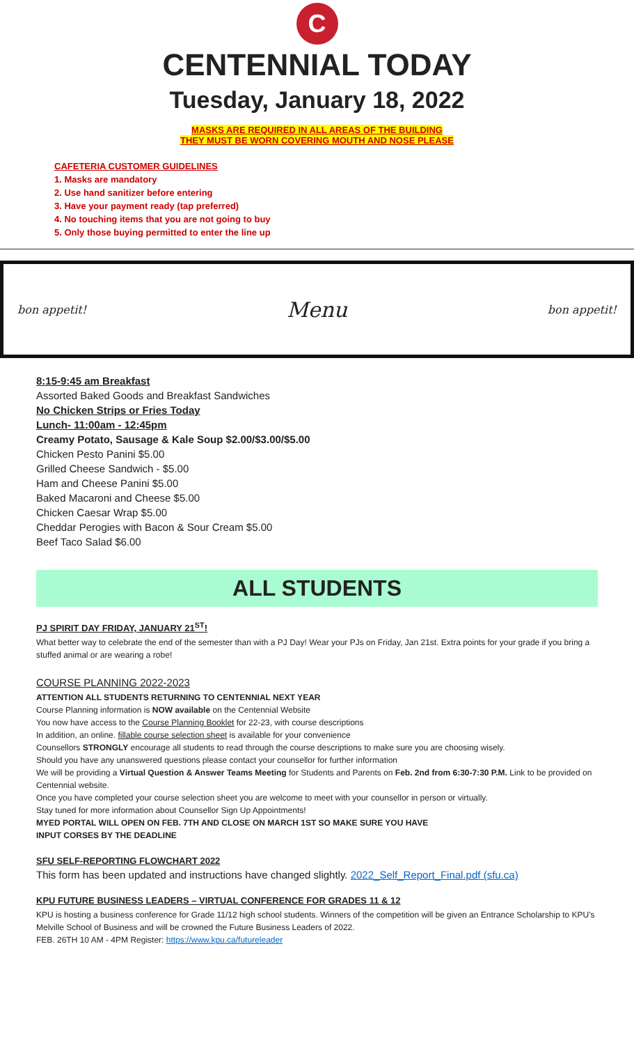C
CENTENNIAL TODAY
Tuesday, January 18, 2022
MASKS ARE REQUIRED IN ALL AREAS OF THE BUILDING
THEY MUST BE WORN COVERING MOUTH AND NOSE PLEASE
CAFETERIA CUSTOMER GUIDELINES
1. Masks are mandatory
2. Use hand sanitizer before entering
3. Have your payment ready (tap preferred)
4. No touching items that you are not going to buy
5. Only those buying permitted to enter the line up
bon appetit! Menu bon appetit!
8:15-9:45 am Breakfast
Assorted Baked Goods and Breakfast Sandwiches
No Chicken Strips or Fries Today
Lunch- 11:00am - 12:45pm
Creamy Potato, Sausage & Kale Soup $2.00/$3.00/$5.00
Chicken Pesto Panini $5.00
Grilled Cheese Sandwich - $5.00
Ham and Cheese Panini $5.00
Baked Macaroni and Cheese $5.00
Chicken Caesar Wrap $5.00
Cheddar Perogies with Bacon & Sour Cream $5.00
Beef Taco Salad $6.00
ALL STUDENTS
PJ SPIRIT DAY FRIDAY, JANUARY 21<sup>ST</sup>!
What better way to celebrate the end of the semester than with a PJ Day! Wear your PJs on Friday, Jan 21st. Extra points for your grade if you bring a stuffed animal or are wearing a robe!
COURSE PLANNING 2022-2023
ATTENTION ALL STUDENTS RETURNING TO CENTENNIAL NEXT YEAR
Course Planning information is NOW available on the Centennial Website
You now have access to the Course Planning Booklet for 22-23, with course descriptions
In addition, an online. fillable course selection sheet is available for your convenience
Counsellors STRONGLY encourage all students to read through the course descriptions to make sure you are choosing wisely.
Should you have any unanswered questions please contact your counsellor for further information
We will be providing a Virtual Question & Answer Teams Meeting for Students and Parents on Feb. 2nd from 6:30-7:30 P.M. Link to be provided on Centennial website.
Once you have completed your course selection sheet you are welcome to meet with your counsellor in person or virtually.
Stay tuned for more information about Counsellor Sign Up Appointments!
MYED PORTAL WILL OPEN ON FEB. 7TH AND CLOSE ON MARCH 1ST SO MAKE SURE YOU HAVE
INPUT CORSES BY THE DEADLINE
SFU SELF-REPORTING FLOWCHART 2022
This form has been updated and instructions have changed slightly. 2022_Self_Report_Final.pdf (sfu.ca)
KPU FUTURE BUSINESS LEADERS – VIRTUAL CONFERENCE FOR GRADES 11 & 12
KPU is hosting a business conference for Grade 11/12 high school students. Winners of the competition will be given an Entrance Scholarship to KPU's Melville School of Business and will be crowned the Future Business Leaders of 2022.
FEB. 26TH 10 AM - 4PM Register: https://www.kpu.ca/futureleader